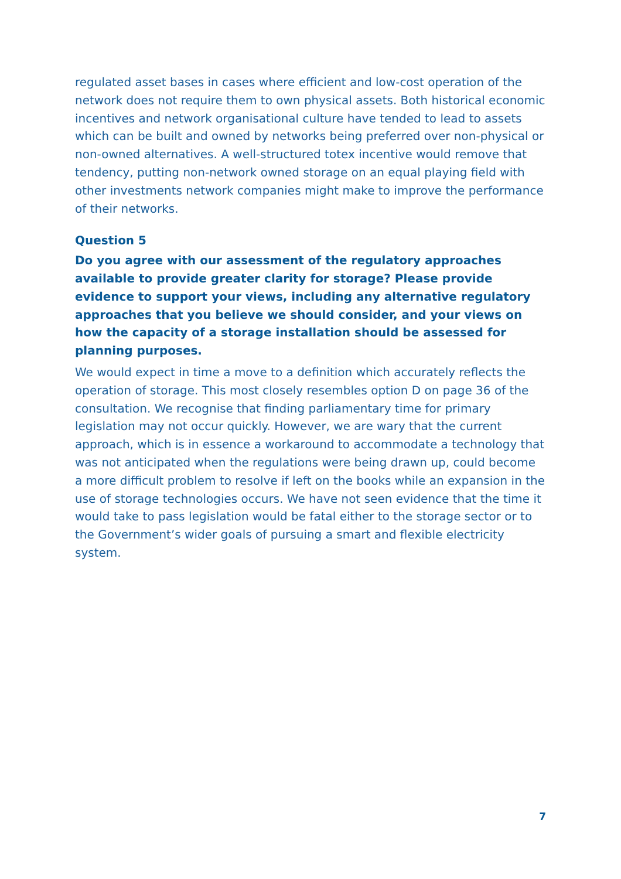regulated asset bases in cases where efficient and low-cost operation of the network does not require them to own physical assets. Both historical economic incentives and network organisational culture have tended to lead to assets which can be built and owned by networks being preferred over non-physical or non-owned alternatives. A well-structured totex incentive would remove that tendency, putting non-network owned storage on an equal playing field with other investments network companies might make to improve the performance of their networks.
Question 5
Do you agree with our assessment of the regulatory approaches available to provide greater clarity for storage? Please provide evidence to support your views, including any alternative regulatory approaches that you believe we should consider, and your views on how the capacity of a storage installation should be assessed for planning purposes.
We would expect in time a move to a definition which accurately reflects the operation of storage. This most closely resembles option D on page 36 of the consultation. We recognise that finding parliamentary time for primary legislation may not occur quickly. However, we are wary that the current approach, which is in essence a workaround to accommodate a technology that was not anticipated when the regulations were being drawn up, could become a more difficult problem to resolve if left on the books while an expansion in the use of storage technologies occurs. We have not seen evidence that the time it would take to pass legislation would be fatal either to the storage sector or to the Government’s wider goals of pursuing a smart and flexible electricity system.
7